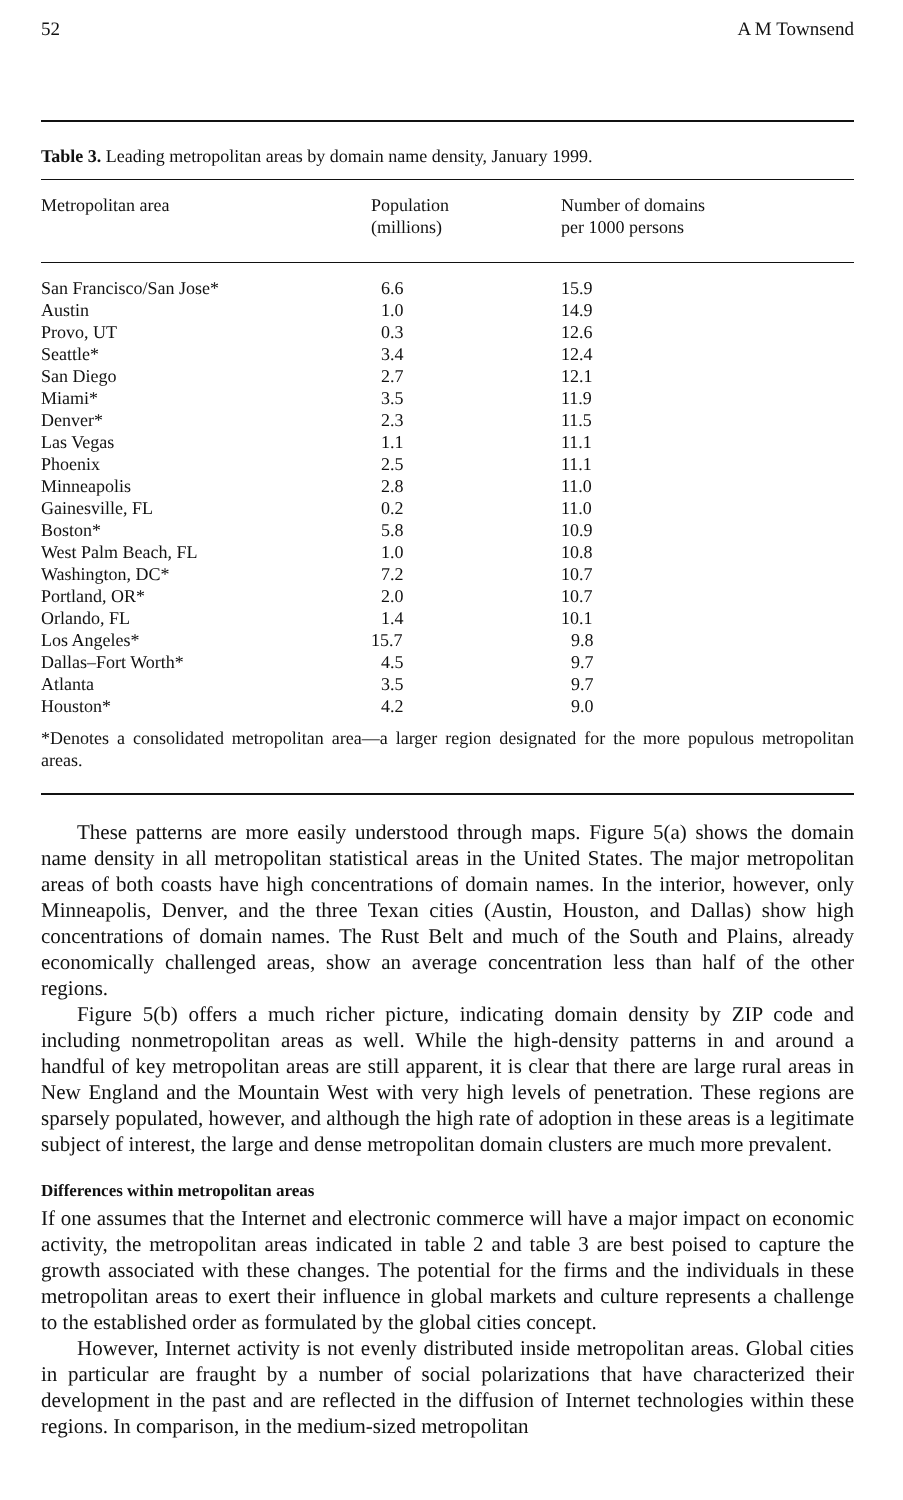52 A M Townsend
Table 3. Leading metropolitan areas by domain name density, January 1999.
| Metropolitan area | Population (millions) | Number of domains per 1000 persons |
| --- | --- | --- |
| San Francisco/San Jose* | 6.6 | 15.9 |
| Austin | 1.0 | 14.9 |
| Provo, UT | 0.3 | 12.6 |
| Seattle* | 3.4 | 12.4 |
| San Diego | 2.7 | 12.1 |
| Miami* | 3.5 | 11.9 |
| Denver* | 2.3 | 11.5 |
| Las Vegas | 1.1 | 11.1 |
| Phoenix | 2.5 | 11.1 |
| Minneapolis | 2.8 | 11.0 |
| Gainesville, FL | 0.2 | 11.0 |
| Boston* | 5.8 | 10.9 |
| West Palm Beach, FL | 1.0 | 10.8 |
| Washington, DC* | 7.2 | 10.7 |
| Portland, OR* | 2.0 | 10.7 |
| Orlando, FL | 1.4 | 10.1 |
| Los Angeles* | 15.7 | 9.8 |
| Dallas–Fort Worth* | 4.5 | 9.7 |
| Atlanta | 3.5 | 9.7 |
| Houston* | 4.2 | 9.0 |
*Denotes a consolidated metropolitan area—a larger region designated for the more populous metropolitan areas.
These patterns are more easily understood through maps. Figure 5(a) shows the domain name density in all metropolitan statistical areas in the United States. The major metropolitan areas of both coasts have high concentrations of domain names. In the interior, however, only Minneapolis, Denver, and the three Texan cities (Austin, Houston, and Dallas) show high concentrations of domain names. The Rust Belt and much of the South and Plains, already economically challenged areas, show an average concentration less than half of the other regions.
Figure 5(b) offers a much richer picture, indicating domain density by ZIP code and including nonmetropolitan areas as well. While the high-density patterns in and around a handful of key metropolitan areas are still apparent, it is clear that there are large rural areas in New England and the Mountain West with very high levels of penetration. These regions are sparsely populated, however, and although the high rate of adoption in these areas is a legitimate subject of interest, the large and dense metropolitan domain clusters are much more prevalent.
Differences within metropolitan areas
If one assumes that the Internet and electronic commerce will have a major impact on economic activity, the metropolitan areas indicated in table 2 and table 3 are best poised to capture the growth associated with these changes. The potential for the firms and the individuals in these metropolitan areas to exert their influence in global markets and culture represents a challenge to the established order as formulated by the global cities concept.
However, Internet activity is not evenly distributed inside metropolitan areas. Global cities in particular are fraught by a number of social polarizations that have characterized their development in the past and are reflected in the diffusion of Internet technologies within these regions. In comparison, in the medium-sized metropolitan